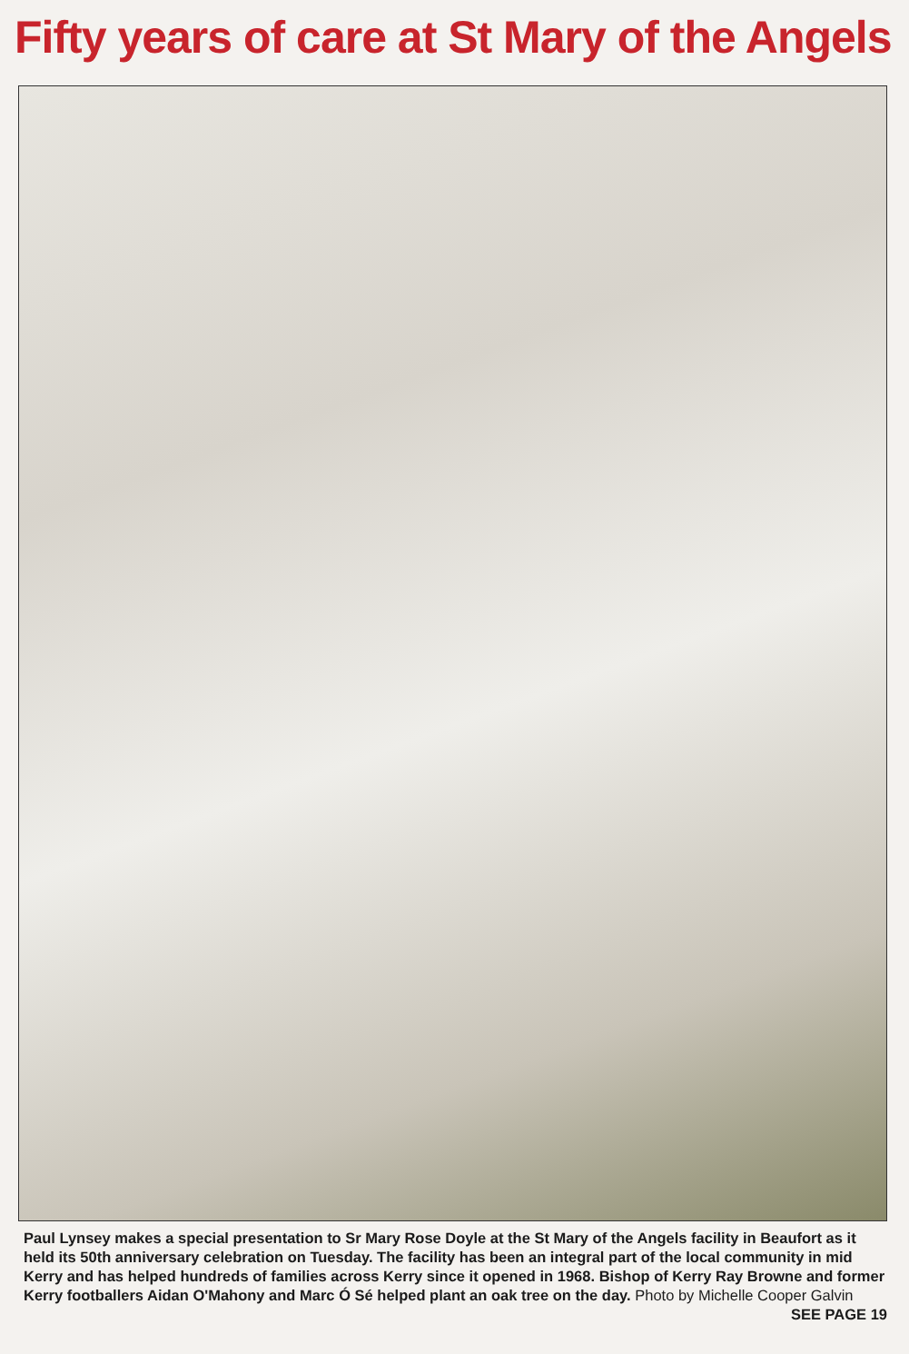Fifty years of care at St Mary of the Angels
Paul Lynsey makes a special presentation to Sr Mary Rose Doyle at the St Mary of the Angels facility in Beaufort as it held its 50th anniversary celebration on Tuesday. The facility has been an integral part of the local community in mid Kerry and has helped hundreds of families across Kerry since it opened in 1968. Bishop of Kerry Ray Browne and former Kerry footballers Aidan O'Mahony and Marc Ó Sé helped plant an oak tree on the day. Photo by Michelle Cooper Galvin SEE PAGE 19